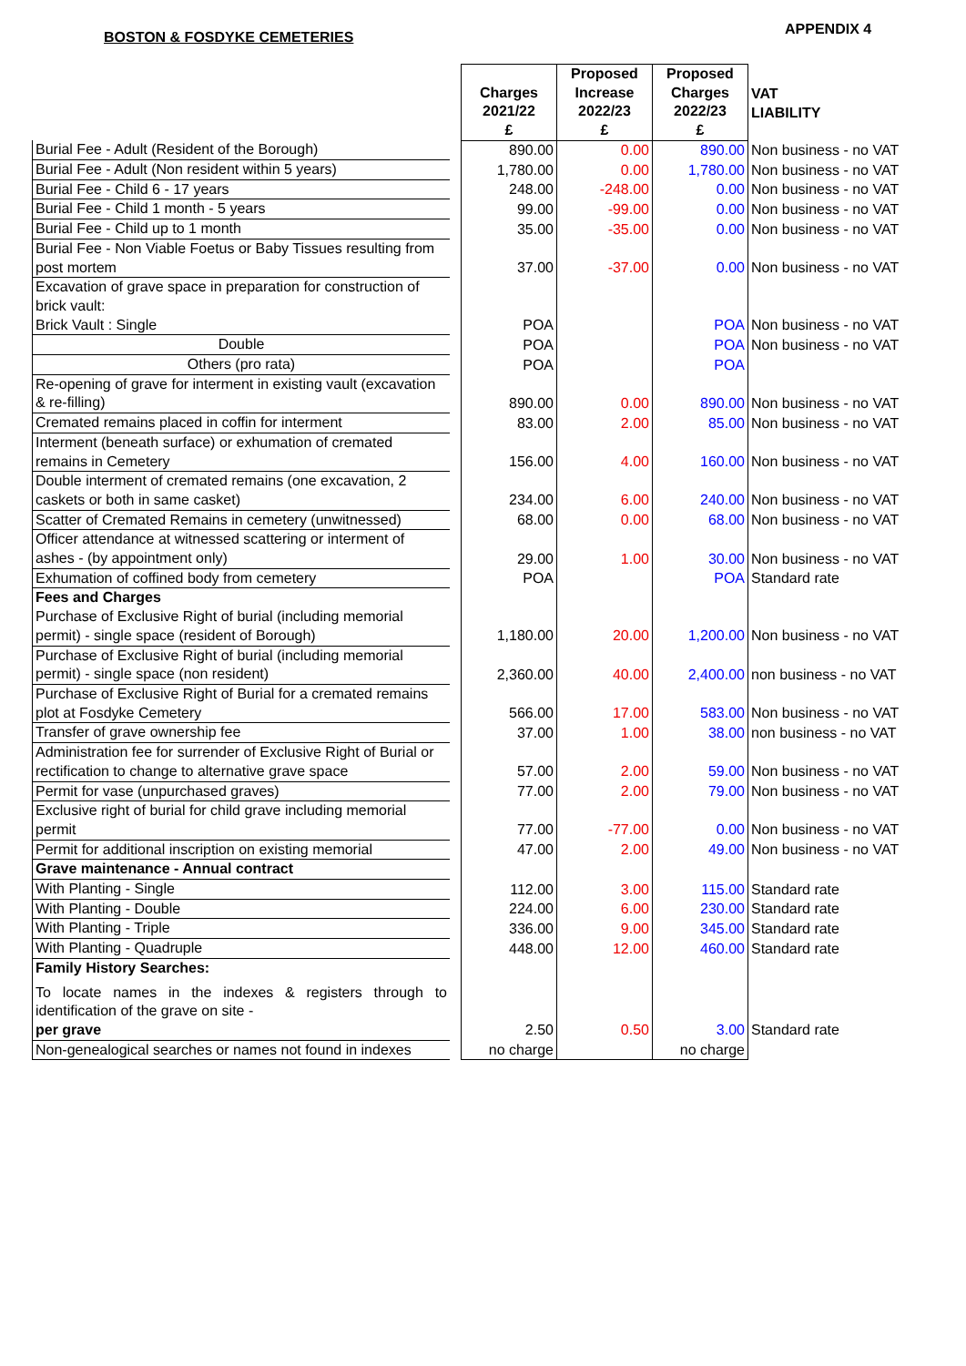BOSTON & FOSDYKE CEMETERIES APPENDIX 4
| | | Charges 2021/22 £ | Proposed Increase 2022/23 £ | Proposed Charges 2022/23 £ | VAT LIABILITY |
| --- | --- | --- | --- | --- | --- |
| Burial Fee - Adult (Resident of the Borough) | | 890.00 | 0.00 | 890.00 | Non business - no VAT |
| Burial Fee - Adult (Non resident within 5 years) | | 1,780.00 | 0.00 | 1,780.00 | Non business - no VAT |
| Burial Fee - Child 6 - 17 years | | 248.00 | -248.00 | 0.00 | Non business - no VAT |
| Burial Fee - Child 1 month - 5 years | | 99.00 | -99.00 | 0.00 | Non business - no VAT |
| Burial Fee - Child up to 1 month | | 35.00 | -35.00 | 0.00 | Non business - no VAT |
| Burial Fee - Non Viable Foetus or Baby Tissues resulting from post mortem | | 37.00 | -37.00 | 0.00 | Non business - no VAT |
| Excavation of grave space in preparation for construction of brick vault: Brick Vault : Single | | POA | | POA | Non business - no VAT |
| Double | | POA | | POA | Non business - no VAT |
| Others (pro rata) | | POA | | POA | |
| Re-opening of grave for interment in existing vault (excavation & re-filling) | | 890.00 | 0.00 | 890.00 | Non business - no VAT |
| Cremated remains placed in coffin for interment | | 83.00 | 2.00 | 85.00 | Non business - no VAT |
| Interment (beneath surface) or exhumation of cremated remains in Cemetery | | 156.00 | 4.00 | 160.00 | Non business - no VAT |
| Double interment of cremated remains (one excavation, 2 caskets or both in same casket) | | 234.00 | 6.00 | 240.00 | Non business - no VAT |
| Scatter of Cremated Remains in cemetery (unwitnessed) | | 68.00 | 0.00 | 68.00 | Non business - no VAT |
| Officer attendance at witnessed scattering or interment of ashes - (by appointment only) | | 29.00 | 1.00 | 30.00 | Non business - no VAT |
| Exhumation of coffined body from cemetery | | POA | | POA | Standard rate |
| Fees and Charges Purchase of Exclusive Right of burial (including memorial permit) - single space (resident of Borough) | | 1,180.00 | 20.00 | 1,200.00 | Non business - no VAT |
| Purchase of Exclusive Right of burial (including memorial permit) - single space (non resident) | | 2,360.00 | 40.00 | 2,400.00 | non business - no VAT |
| Purchase of Exclusive Right of Burial for a cremated remains plot at Fosdyke Cemetery | | 566.00 | 17.00 | 583.00 | Non business - no VAT |
| Transfer of grave ownership fee | | 37.00 | 1.00 | 38.00 | non business - no VAT |
| Administration fee for surrender of Exclusive Right of Burial or rectification to change to alternative grave space | | 57.00 | 2.00 | 59.00 | Non business - no VAT |
| Permit for vase (unpurchased graves) | | 77.00 | 2.00 | 79.00 | Non business - no VAT |
| Exclusive right of burial for child grave including memorial permit | | 77.00 | -77.00 | 0.00 | Non business - no VAT |
| Permit for additional inscription on existing memorial | | 47.00 | 2.00 | 49.00 | Non business - no VAT |
| Grave maintenance - Annual contract | | | | | |
| With Planting - Single | | 112.00 | 3.00 | 115.00 | Standard rate |
| With Planting - Double | | 224.00 | 6.00 | 230.00 | Standard rate |
| With Planting - Triple | | 336.00 | 9.00 | 345.00 | Standard rate |
| With Planting - Quadruple | | 448.00 | 12.00 | 460.00 | Standard rate |
| Family History Searches: To locate names in the indexes & registers through to identification of the grave on site - per grave | | 2.50 | 0.50 | 3.00 | Standard rate |
| Non-genealogical searches or names not found in indexes | | no charge | | no charge | |